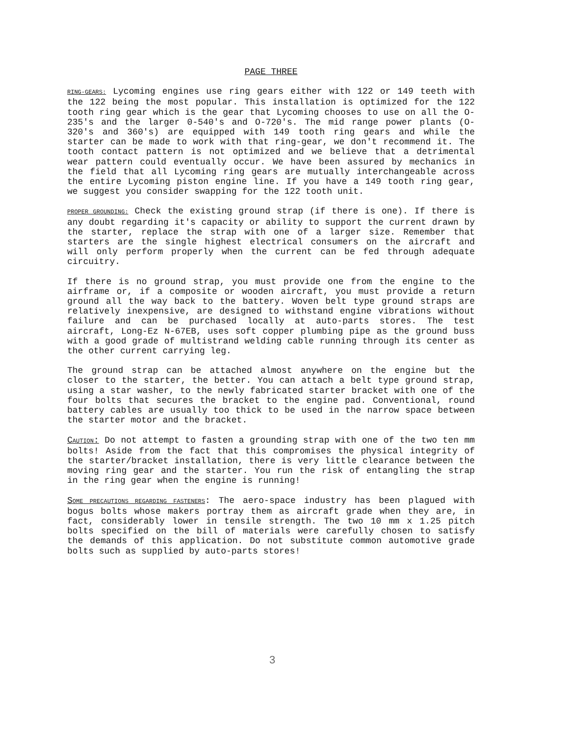PAGE THREE
RING-GEARS: Lycoming engines use ring gears either with 122 or 149 teeth with the 122 being the most popular. This installation is optimized for the 122 tooth ring gear which is the gear that Lycoming chooses to use on all the O-235's and the larger 0-540's and O-720's. The mid range power plants (O-320's and 360's) are equipped with 149 tooth ring gears and while the starter can be made to work with that ring-gear, we don't recommend it. The tooth contact pattern is not optimized and we believe that a detrimental wear pattern could eventually occur. We have been assured by mechanics in the field that all Lycoming ring gears are mutually interchangeable across the entire Lycoming piston engine line. If you have a 149 tooth ring gear, we suggest you consider swapping for the 122 tooth unit.
PROPER GROUNDING: Check the existing ground strap (if there is one). If there is any doubt regarding it's capacity or ability to support the current drawn by the starter, replace the strap with one of a larger size. Remember that starters are the single highest electrical consumers on the aircraft and will only perform properly when the current can be fed through adequate circuitry.
If there is no ground strap, you must provide one from the engine to the airframe or, if a composite or wooden aircraft, you must provide a return ground all the way back to the battery. Woven belt type ground straps are relatively inexpensive, are designed to withstand engine vibrations without failure and can be purchased locally at auto-parts stores. The test aircraft, Long-Ez N-67EB, uses soft copper plumbing pipe as the ground buss with a good grade of multistrand welding cable running through its center as the other current carrying leg.
The ground strap can be attached almost anywhere on the engine but the closer to the starter, the better. You can attach a belt type ground strap, using a star washer, to the newly fabricated starter bracket with one of the four bolts that secures the bracket to the engine pad. Conventional, round battery cables are usually too thick to be used in the narrow space between the starter motor and the bracket.
CAUTION: Do not attempt to fasten a grounding strap with one of the two ten mm bolts! Aside from the fact that this compromises the physical integrity of the starter/bracket installation, there is very little clearance between the moving ring gear and the starter. You run the risk of entangling the strap in the ring gear when the engine is running!
SOME PRECAUTIONS REGARDING FASTENERS: The aero-space industry has been plagued with bogus bolts whose makers portray them as aircraft grade when they are, in fact, considerably lower in tensile strength. The two 10 mm x 1.25 pitch bolts specified on the bill of materials were carefully chosen to satisfy the demands of this application. Do not substitute common automotive grade bolts such as supplied by auto-parts stores!
3